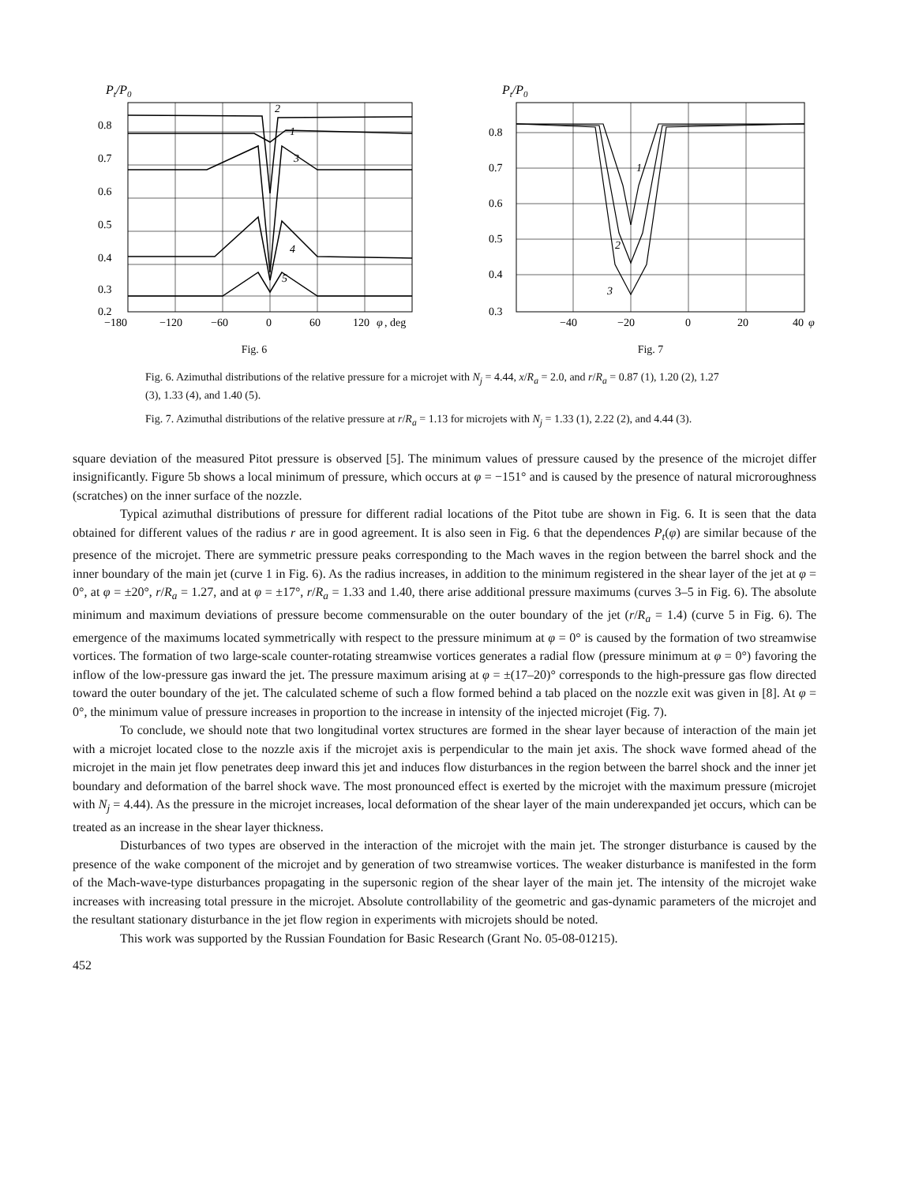Pt/P0
2
1
3
4
5
0.8
0.7
0.6
0.5
0.4
0.3
0.2
−180
−120
−60
0
60
120
φ
, deg
Fig. 6
Pt/P0
1
2
3
0.8
0.7
0.6
0.5
0.4
0.3
−40
−20
0
20
40
φ
Fig. 7
Fig. 6. Azimuthal distributions of the relative pressure for a microjet with N<sub>j</sub> = 4.44, x/R<sub>a</sub> = 2.0, and r/R<sub>a</sub> = 0.87 (1), 1.20 (2), 1.27 (3), 1.33 (4), and 1.40 (5).
Fig. 7. Azimuthal distributions of the relative pressure at r/R<sub>a</sub> = 1.13 for microjets with N<sub>j</sub> = 1.33 (1), 2.22 (2), and 4.44 (3).
square deviation of the measured Pitot pressure is observed [5]. The minimum values of pressure caused by the presence of the microjet differ insignificantly. Figure 5b shows a local minimum of pressure, which occurs at φ = −151° and is caused by the presence of natural microroughness (scratches) on the inner surface of the nozzle.
Typical azimuthal distributions of pressure for different radial locations of the Pitot tube are shown in Fig. 6. It is seen that the data obtained for different values of the radius r are in good agreement. It is also seen in Fig. 6 that the dependences P<sub>t</sub>(φ) are similar because of the presence of the microjet. There are symmetric pressure peaks corresponding to the Mach waves in the region between the barrel shock and the inner boundary of the main jet (curve 1 in Fig. 6). As the radius increases, in addition to the minimum registered in the shear layer of the jet at φ = 0°, at φ = ±20°, r/R<sub>a</sub> = 1.27, and at φ = ±17°, r/R<sub>a</sub> = 1.33 and 1.40, there arise additional pressure maximums (curves 3–5 in Fig. 6). The absolute minimum and maximum deviations of pressure become commensurable on the outer boundary of the jet (r/R<sub>a</sub> = 1.4) (curve 5 in Fig. 6). The emergence of the maximums located symmetrically with respect to the pressure minimum at φ = 0° is caused by the formation of two streamwise vortices. The formation of two large-scale counter-rotating streamwise vortices generates a radial flow (pressure minimum at φ = 0°) favoring the inflow of the low-pressure gas inward the jet. The pressure maximum arising at φ = ±(17–20)° corresponds to the high-pressure gas flow directed toward the outer boundary of the jet. The calculated scheme of such a flow formed behind a tab placed on the nozzle exit was given in [8]. At φ = 0°, the minimum value of pressure increases in proportion to the increase in intensity of the injected microjet (Fig. 7).
To conclude, we should note that two longitudinal vortex structures are formed in the shear layer because of interaction of the main jet with a microjet located close to the nozzle axis if the microjet axis is perpendicular to the main jet axis. The shock wave formed ahead of the microjet in the main jet flow penetrates deep inward this jet and induces flow disturbances in the region between the barrel shock and the inner jet boundary and deformation of the barrel shock wave. The most pronounced effect is exerted by the microjet with the maximum pressure (microjet with N<sub>j</sub> = 4.44). As the pressure in the microjet increases, local deformation of the shear layer of the main underexpanded jet occurs, which can be treated as an increase in the shear layer thickness.
Disturbances of two types are observed in the interaction of the microjet with the main jet. The stronger disturbance is caused by the presence of the wake component of the microjet and by generation of two streamwise vortices. The weaker disturbance is manifested in the form of the Mach-wave-type disturbances propagating in the supersonic region of the shear layer of the main jet. The intensity of the microjet wake increases with increasing total pressure in the microjet. Absolute controllability of the geometric and gas-dynamic parameters of the microjet and the resultant stationary disturbance in the jet flow region in experiments with microjets should be noted.
This work was supported by the Russian Foundation for Basic Research (Grant No. 05-08-01215).
452